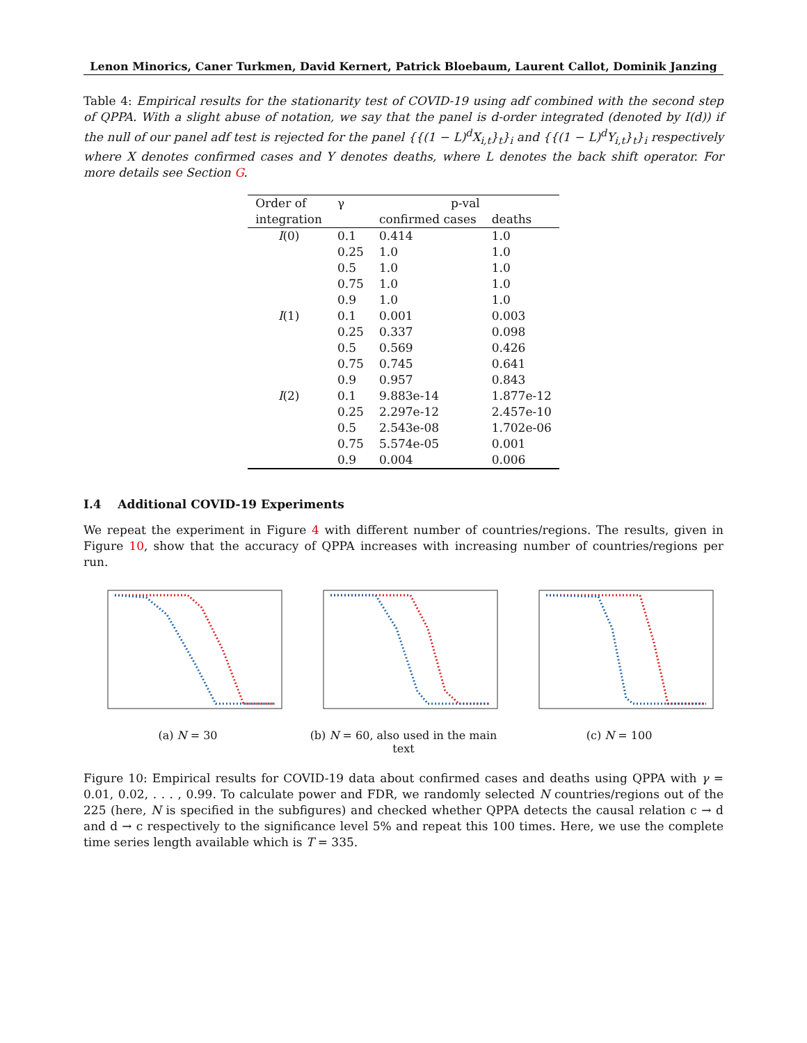Lenon Minorics, Caner Turkmen, David Kernert, Patrick Bloebaum, Laurent Callot, Dominik Janzing
Table 4: Empirical results for the stationarity test of COVID-19 using adf combined with the second step of QPPA. With a slight abuse of notation, we say that the panel is d-order integrated (denoted by I(d)) if the null of our panel adf test is rejected for the panel {{(1 − L)<sup>d</sup>X<sub>i,t</sub>}<sub>t</sub>}<sub>i</sub> and {{(1 − L)<sup>d</sup>Y<sub>i,t</sub>}<sub>t</sub>}<sub>i</sub> respectively where X denotes confirmed cases and Y denotes deaths, where L denotes the back shift operator. For more details see Section G.
| Order of | γ | p-val | |
| --- | --- | --- | --- |
| integration | | confirmed cases | deaths |
| I (0) | 0.1 | 0.414 | 1.0 |
| | 0.25 | 1.0 | 1.0 |
| | 0.5 | 1.0 | 1.0 |
| | 0.75 | 1.0 | 1.0 |
| | 0.9 | 1.0 | 1.0 |
| I (1) | 0.1 | 0.001 | 0.003 |
| | 0.25 | 0.337 | 0.098 |
| | 0.5 | 0.569 | 0.426 |
| | 0.75 | 0.745 | 0.641 |
| | 0.9 | 0.957 | 0.843 |
| I (2) | 0.1 | 9.883e-14 | 1.877e-12 |
| | 0.25 | 2.297e-12 | 2.457e-10 |
| | 0.5 | 2.543e-08 | 1.702e-06 |
| | 0.75 | 5.574e-05 | 0.001 |
| | 0.9 | 0.004 | 0.006 |
I.4 Additional COVID-19 Experiments
We repeat the experiment in Figure 4 with different number of countries/regions. The results, given in Figure 10, show that the accuracy of QPPA increases with increasing number of countries/regions per run.
(a) N = 30 (b) N = 60, also used in the main text
(c) N = 100
Figure 10: Empirical results for COVID-19 data about confirmed cases and deaths using QPPA with γ = 0.01, 0.02, . . . , 0.99. To calculate power and FDR, we randomly selected N countries/regions out of the 225 (here, N is specified in the subfigures) and checked whether QPPA detects the causal relation c → d and d → c respectively to the significance level 5% and repeat this 100 times. Here, we use the complete time series length available which is T = 335.